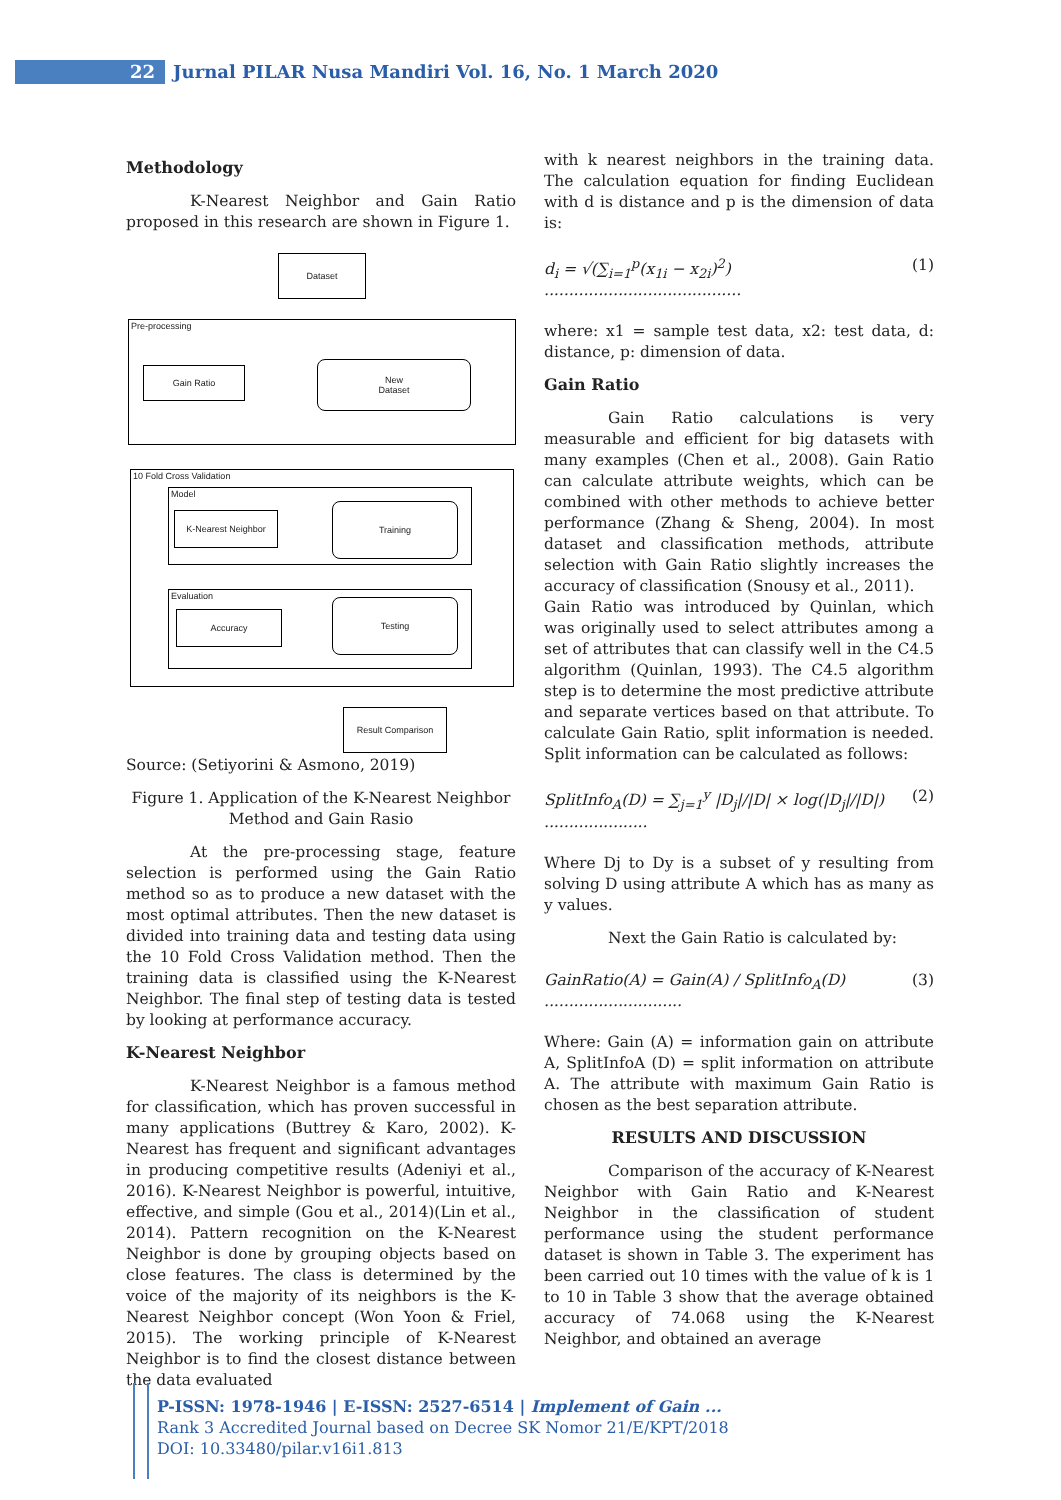22 Jurnal PILAR Nusa Mandiri Vol. 16, No. 1 March 2020
Methodology
K-Nearest Neighbor and Gain Ratio proposed in this research are shown in Figure 1.
Dataset
Pre-processing
Gain Ratio
New
Dataset
10 Fold Cross Validation
Model
K-Nearest Neighbor
Training
Evaluation
Accuracy
Testing
Result Comparison
Source: (Setiyorini & Asmono, 2019)
Figure 1. Application of the K-Nearest Neighbor Method and Gain Rasio
At the pre-processing stage, feature selection is performed using the Gain Ratio method so as to produce a new dataset with the most optimal attributes. Then the new dataset is divided into training data and testing data using the 10 Fold Cross Validation method. Then the training data is classified using the K-Nearest Neighbor. The final step of testing data is tested by looking at performance accuracy.
K-Nearest Neighbor
K-Nearest Neighbor is a famous method for classification, which has proven successful in many applications (Buttrey & Karo, 2002). K-Nearest has frequent and significant advantages in producing competitive results (Adeniyi et al., 2016). K-Nearest Neighbor is powerful, intuitive, effective, and simple (Gou et al., 2014)(Lin et al., 2014). Pattern recognition on the K-Nearest Neighbor is done by grouping objects based on close features. The class is determined by the voice of the majority of its neighbors is the K-Nearest Neighbor concept (Won Yoon & Friel, 2015). The working principle of K-Nearest Neighbor is to find the closest distance between the data evaluated
with k nearest neighbors in the training data. The calculation equation for finding Euclidean with d is distance and p is the dimension of data is:
d<sub>i</sub> = √(∑<sub>i=1</sub><sup>p</sup>(x<sub>1i</sub> − x<sub>2i</sub>)<sup>2</sup>) ........................................ (1)
where: x1 = sample test data, x2: test data, d: distance, p: dimension of data.
Gain Ratio
Gain Ratio calculations is very measurable and efficient for big datasets with many examples (Chen et al., 2008). Gain Ratio can calculate attribute weights, which can be combined with other methods to achieve better performance (Zhang & Sheng, 2004). In most dataset and classification methods, attribute selection with Gain Ratio slightly increases the accuracy of classification (Snousy et al., 2011).
Gain Ratio was introduced by Quinlan, which was originally used to select attributes among a set of attributes that can classify well in the C4.5 algorithm (Quinlan, 1993). The C4.5 algorithm step is to determine the most predictive attribute and separate vertices based on that attribute. To calculate Gain Ratio, split information is needed. Split information can be calculated as follows:
SplitInfo<sub>A</sub>(D) = ∑<sub>j=1</sub><sup>y</sup> |D<sub>j</sub>|/|D| × log(|D<sub>j</sub>|/|D|) ..................... (2)
Where Dj to Dy is a subset of y resulting from solving D using attribute A which has as many as y values.
Next the Gain Ratio is calculated by:
GainRatio(A) = Gain(A) / SplitInfo<sub>A</sub>(D) ............................ (3)
Where: Gain (A) = information gain on attribute A, SplitInfoA (D) = split information on attribute A. The attribute with maximum Gain Ratio is chosen as the best separation attribute.
RESULTS AND DISCUSSION
Comparison of the accuracy of K-Nearest Neighbor with Gain Ratio and K-Nearest Neighbor in the classification of student performance using the student performance dataset is shown in Table 3. The experiment has been carried out 10 times with the value of k is 1 to 10 in Table 3 show that the average obtained accuracy of 74.068 using the K-Nearest Neighbor, and obtained an average
P-ISSN: 1978-1946 | E-ISSN: 2527-6514 | Implement of Gain ...
Rank 3 Accredited Journal based on Decree SK Nomor 21/E/KPT/2018
DOI: 10.33480/pilar.v16i1.813